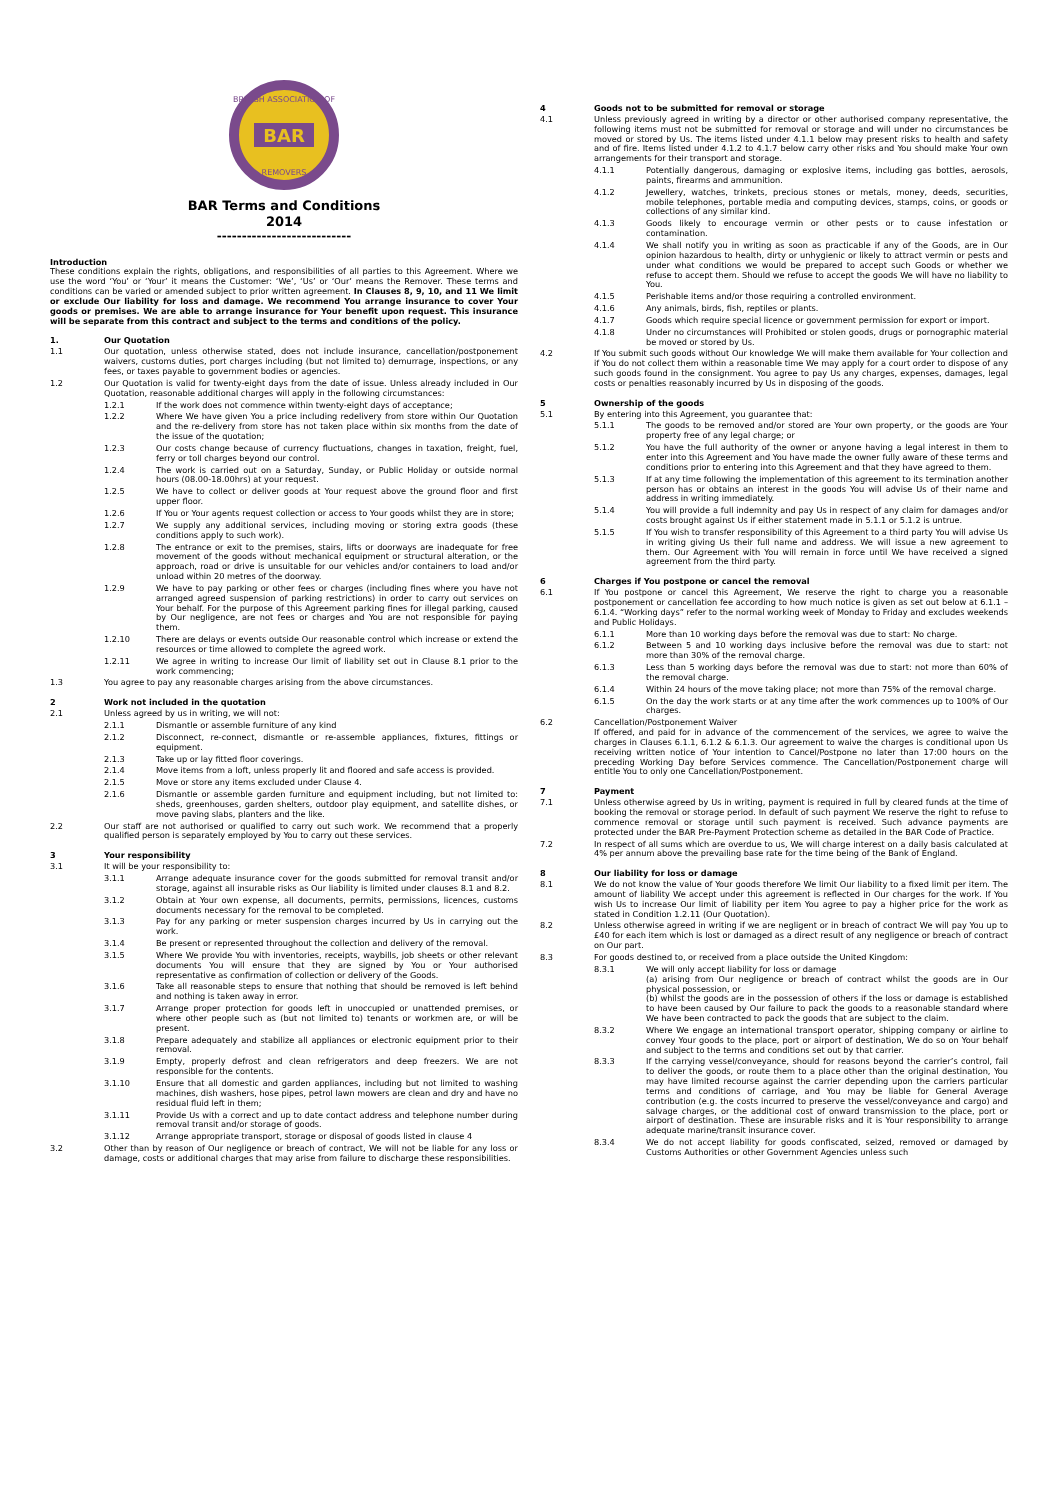BAR
BRITISH ASSOCIATION OF
REMOVERS
BAR Terms and Conditions
2014
---------------------------
Introduction
These conditions explain the rights, obligations, and responsibilities of all parties to this Agreement. Where we use the word ‘You’ or ‘Your’ it means the Customer: ‘We’, ‘Us’ or ‘Our’ means the Remover. These terms and conditions can be varied or amended subject to prior written agreement. In Clauses 8, 9, 10, and 11 We limit or exclude Our liability for loss and damage. We recommend You arrange insurance to cover Your goods or premises. We are able to arrange insurance for Your benefit upon request. This insurance will be separate from this contract and subject to the terms and conditions of the policy.
1. Our Quotation
1.1 Our quotation, unless otherwise stated, does not include insurance, cancellation/postponement waivers, customs duties, port charges including (but not limited to) demurrage, inspections, or any fees, or taxes payable to government bodies or agencies.
1.2 Our Quotation is valid for twenty-eight days from the date of issue. Unless already included in Our Quotation, reasonable additional charges will apply in the following circumstances:
1.2.1 If the work does not commence within twenty-eight days of acceptance;
1.2.2 Where We have given You a price including redelivery from store within Our Quotation and the re-delivery from store has not taken place within six months from the date of the issue of the quotation;
1.2.3 Our costs change because of currency fluctuations, changes in taxation, freight, fuel, ferry or toll charges beyond our control.
1.2.4 The work is carried out on a Saturday, Sunday, or Public Holiday or outside normal hours (08.00-18.00hrs) at your request.
1.2.5 We have to collect or deliver goods at Your request above the ground floor and first upper floor.
1.2.6 If You or Your agents request collection or access to Your goods whilst they are in store;
1.2.7 We supply any additional services, including moving or storing extra goods (these conditions apply to such work).
1.2.8 The entrance or exit to the premises, stairs, lifts or doorways are inadequate for free movement of the goods without mechanical equipment or structural alteration, or the approach, road or drive is unsuitable for our vehicles and/or containers to load and/or unload within 20 metres of the doorway.
1.2.9 We have to pay parking or other fees or charges (including fines where you have not arranged agreed suspension of parking restrictions) in order to carry out services on Your behalf. For the purpose of this Agreement parking fines for illegal parking, caused by Our negligence, are not fees or charges and You are not responsible for paying them.
1.2.10 There are delays or events outside Our reasonable control which increase or extend the resources or time allowed to complete the agreed work.
1.2.11 We agree in writing to increase Our limit of liability set out in Clause 8.1 prior to the work commencing;
1.3 You agree to pay any reasonable charges arising from the above circumstances.
2 Work not included in the quotation
2.1 Unless agreed by us in writing, we will not:
2.1.1 Dismantle or assemble furniture of any kind
2.1.2 Disconnect, re-connect, dismantle or re-assemble appliances, fixtures, fittings or equipment.
2.1.3 Take up or lay fitted floor coverings.
2.1.4 Move items from a loft, unless properly lit and floored and safe access is provided.
2.1.5 Move or store any items excluded under Clause 4.
2.1.6 Dismantle or assemble garden furniture and equipment including, but not limited to: sheds, greenhouses, garden shelters, outdoor play equipment, and satellite dishes, or move paving slabs, planters and the like.
2.2 Our staff are not authorised or qualified to carry out such work. We recommend that a properly qualified person is separately employed by You to carry out these services.
3 Your responsibility
3.1 It will be your responsibility to:
3.1.1 Arrange adequate insurance cover for the goods submitted for removal transit and/or storage, against all insurable risks as Our liability is limited under clauses 8.1 and 8.2.
3.1.2 Obtain at Your own expense, all documents, permits, permissions, licences, customs documents necessary for the removal to be completed.
3.1.3 Pay for any parking or meter suspension charges incurred by Us in carrying out the work.
3.1.4 Be present or represented throughout the collection and delivery of the removal.
3.1.5 Where We provide You with inventories, receipts, waybills, job sheets or other relevant documents You will ensure that they are signed by You or Your authorised representative as confirmation of collection or delivery of the Goods.
3.1.6 Take all reasonable steps to ensure that nothing that should be removed is left behind and nothing is taken away in error.
3.1.7 Arrange proper protection for goods left in unoccupied or unattended premises, or where other people such as (but not limited to) tenants or workmen are, or will be present.
3.1.8 Prepare adequately and stabilize all appliances or electronic equipment prior to their removal.
3.1.9 Empty, properly defrost and clean refrigerators and deep freezers. We are not responsible for the contents.
3.1.10 Ensure that all domestic and garden appliances, including but not limited to washing machines, dish washers, hose pipes, petrol lawn mowers are clean and dry and have no residual fluid left in them;
3.1.11 Provide Us with a correct and up to date contact address and telephone number during removal transit and/or storage of goods.
3.1.12 Arrange appropriate transport, storage or disposal of goods listed in clause 4
3.2 Other than by reason of Our negligence or breach of contract, We will not be liable for any loss or damage, costs or additional charges that may arise from failure to discharge these responsibilities.
4 Goods not to be submitted for removal or storage
4.1 Unless previously agreed in writing by a director or other authorised company representative, the following items must not be submitted for removal or storage and will under no circumstances be moved or stored by Us. The items listed under 4.1.1 below may present risks to health and safety and of fire. Items listed under 4.1.2 to 4.1.7 below carry other risks and You should make Your own arrangements for their transport and storage.
4.1.1 Potentially dangerous, damaging or explosive items, including gas bottles, aerosols, paints, firearms and ammunition.
4.1.2 Jewellery, watches, trinkets, precious stones or metals, money, deeds, securities, mobile telephones, portable media and computing devices, stamps, coins, or goods or collections of any similar kind.
4.1.3 Goods likely to encourage vermin or other pests or to cause infestation or contamination.
4.1.4 We shall notify you in writing as soon as practicable if any of the Goods, are in Our opinion hazardous to health, dirty or unhygienic or likely to attract vermin or pests and under what conditions we would be prepared to accept such Goods or whether we refuse to accept them. Should we refuse to accept the goods We will have no liability to You.
4.1.5 Perishable items and/or those requiring a controlled environment.
4.1.6 Any animals, birds, fish, reptiles or plants.
4.1.7 Goods which require special licence or government permission for export or import.
4.1.8 Under no circumstances will Prohibited or stolen goods, drugs or pornographic material be moved or stored by Us.
4.2 If You submit such goods without Our knowledge We will make them available for Your collection and if You do not collect them within a reasonable time We may apply for a court order to dispose of any such goods found in the consignment. You agree to pay Us any charges, expenses, damages, legal costs or penalties reasonably incurred by Us in disposing of the goods.
5 Ownership of the goods
5.1 By entering into this Agreement, you guarantee that:
5.1.1 The goods to be removed and/or stored are Your own property, or the goods are Your property free of any legal charge; or
5.1.2 You have the full authority of the owner or anyone having a legal interest in them to enter into this Agreement and You have made the owner fully aware of these terms and conditions prior to entering into this Agreement and that they have agreed to them.
5.1.3 If at any time following the implementation of this agreement to its termination another person has or obtains an interest in the goods You will advise Us of their name and address in writing immediately.
5.1.4 You will provide a full indemnity and pay Us in respect of any claim for damages and/or costs brought against Us if either statement made in 5.1.1 or 5.1.2 is untrue.
5.1.5 If You wish to transfer responsibility of this Agreement to a third party You will advise Us in writing giving Us their full name and address. We will issue a new agreement to them. Our Agreement with You will remain in force until We have received a signed agreement from the third party.
6 Charges if You postpone or cancel the removal
6.1 If You postpone or cancel this Agreement, We reserve the right to charge you a reasonable postponement or cancellation fee according to how much notice is given as set out below at 6.1.1 – 6.1.4. “Working days” refer to the normal working week of Monday to Friday and excludes weekends and Public Holidays.
6.1.1 More than 10 working days before the removal was due to start: No charge.
6.1.2 Between 5 and 10 working days inclusive before the removal was due to start: not more than 30% of the removal charge.
6.1.3 Less than 5 working days before the removal was due to start: not more than 60% of the removal charge.
6.1.4 Within 24 hours of the move taking place; not more than 75% of the removal charge.
6.1.5 On the day the work starts or at any time after the work commences up to 100% of Our charges.
6.2 Cancellation/Postponement Waiver
If offered, and paid for in advance of the commencement of the services, we agree to waive the charges in Clauses 6.1.1, 6.1.2 & 6.1.3. Our agreement to waive the charges is conditional upon Us receiving written notice of Your intention to Cancel/Postpone no later than 17:00 hours on the preceding Working Day before Services commence. The Cancellation/Postponement charge will entitle You to only one Cancellation/Postponement.
7 Payment
7.1 Unless otherwise agreed by Us in writing, payment is required in full by cleared funds at the time of booking the removal or storage period. In default of such payment We reserve the right to refuse to commence removal or storage until such payment is received. Such advance payments are protected under the BAR Pre-Payment Protection scheme as detailed in the BAR Code of Practice.
7.2 In respect of all sums which are overdue to us, We will charge interest on a daily basis calculated at 4% per annum above the prevailing base rate for the time being of the Bank of England.
8 Our liability for loss or damage
8.1 We do not know the value of Your goods therefore We limit Our liability to a fixed limit per item. The amount of liability We accept under this agreement is reflected in Our charges for the work. If You wish Us to increase Our limit of liability per item You agree to pay a higher price for the work as stated in Condition 1.2.11 (Our Quotation).
8.2 Unless otherwise agreed in writing if we are negligent or in breach of contract We will pay You up to £40 for each item which is lost or damaged as a direct result of any negligence or breach of contract on Our part.
8.3 For goods destined to, or received from a place outside the United Kingdom:
8.3.1 We will only accept liability for loss or damage
(a) arising from Our negligence or breach of contract whilst the goods are in Our physical possession, or
(b) whilst the goods are in the possession of others if the loss or damage is established to have been caused by Our failure to pack the goods to a reasonable standard where We have been contracted to pack the goods that are subject to the claim.
8.3.2 Where We engage an international transport operator, shipping company or airline to convey Your goods to the place, port or airport of destination, We do so on Your behalf and subject to the terms and conditions set out by that carrier.
8.3.3 If the carrying vessel/conveyance, should for reasons beyond the carrier’s control, fail to deliver the goods, or route them to a place other than the original destination, You may have limited recourse against the carrier depending upon the carriers particular terms and conditions of carriage, and You may be liable for General Average contribution (e.g. the costs incurred to preserve the vessel/conveyance and cargo) and salvage charges, or the additional cost of onward transmission to the place, port or airport of destination. These are insurable risks and it is Your responsibility to arrange adequate marine/transit insurance cover.
8.3.4 We do not accept liability for goods confiscated, seized, removed or damaged by Customs Authorities or other Government Agencies unless such